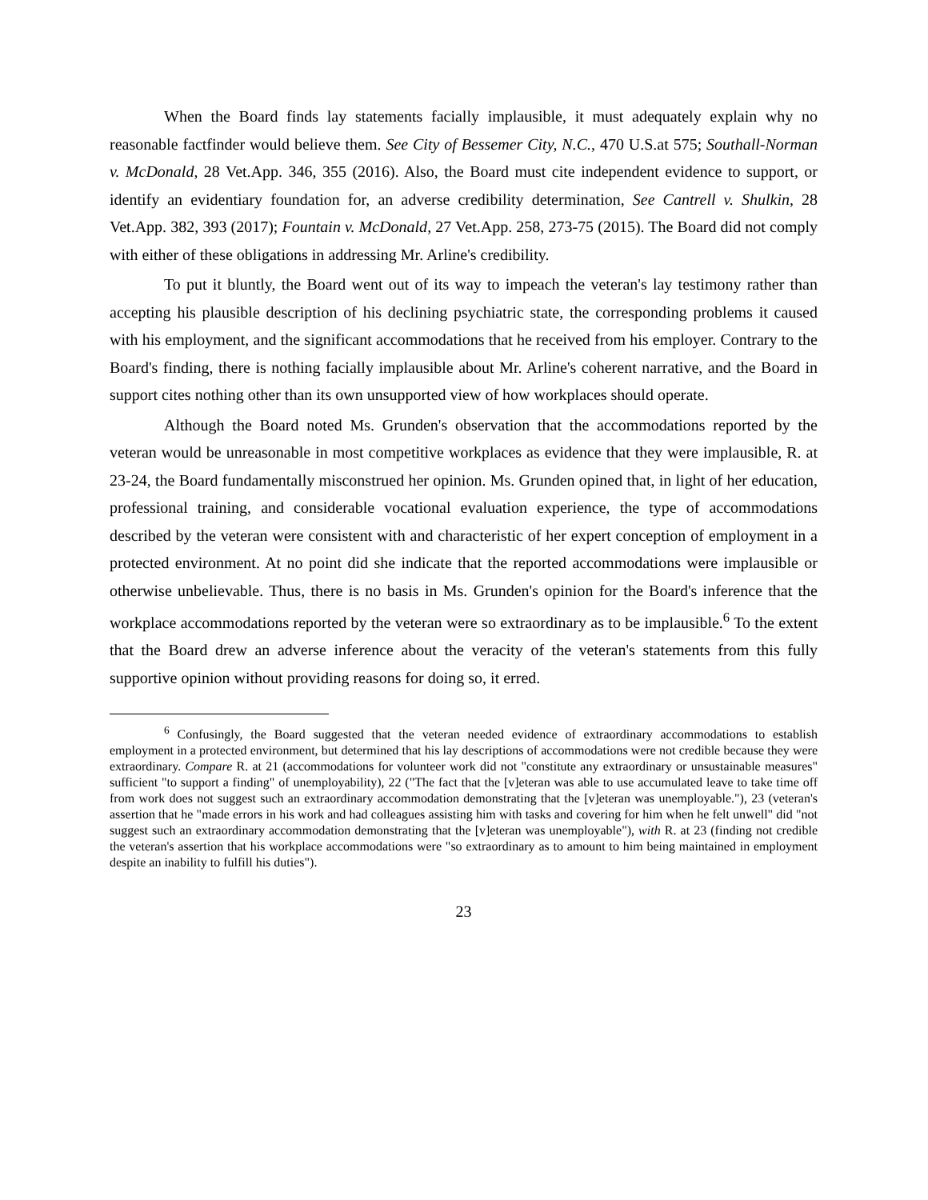When the Board finds lay statements facially implausible, it must adequately explain why no reasonable factfinder would believe them. See City of Bessemer City, N.C., 470 U.S.at 575; Southall-Norman v. McDonald, 28 Vet.App. 346, 355 (2016). Also, the Board must cite independent evidence to support, or identify an evidentiary foundation for, an adverse credibility determination, See Cantrell v. Shulkin, 28 Vet.App. 382, 393 (2017); Fountain v. McDonald, 27 Vet.App. 258, 273-75 (2015). The Board did not comply with either of these obligations in addressing Mr. Arline's credibility.
To put it bluntly, the Board went out of its way to impeach the veteran's lay testimony rather than accepting his plausible description of his declining psychiatric state, the corresponding problems it caused with his employment, and the significant accommodations that he received from his employer. Contrary to the Board's finding, there is nothing facially implausible about Mr. Arline's coherent narrative, and the Board in support cites nothing other than its own unsupported view of how workplaces should operate.
Although the Board noted Ms. Grunden's observation that the accommodations reported by the veteran would be unreasonable in most competitive workplaces as evidence that they were implausible, R. at 23-24, the Board fundamentally misconstrued her opinion. Ms. Grunden opined that, in light of her education, professional training, and considerable vocational evaluation experience, the type of accommodations described by the veteran were consistent with and characteristic of her expert conception of employment in a protected environment. At no point did she indicate that the reported accommodations were implausible or otherwise unbelievable. Thus, there is no basis in Ms. Grunden's opinion for the Board's inference that the workplace accommodations reported by the veteran were so extraordinary as to be implausible.<sup>6</sup> To the extent that the Board drew an adverse inference about the veracity of the veteran's statements from this fully supportive opinion without providing reasons for doing so, it erred.
<sup>6</sup> Confusingly, the Board suggested that the veteran needed evidence of extraordinary accommodations to establish employment in a protected environment, but determined that his lay descriptions of accommodations were not credible because they were extraordinary. Compare R. at 21 (accommodations for volunteer work did not "constitute any extraordinary or unsustainable measures" sufficient "to support a finding" of unemployability), 22 ("The fact that the [v]eteran was able to use accumulated leave to take time off from work does not suggest such an extraordinary accommodation demonstrating that the [v]eteran was unemployable."), 23 (veteran's assertion that he "made errors in his work and had colleagues assisting him with tasks and covering for him when he felt unwell" did "not suggest such an extraordinary accommodation demonstrating that the [v]eteran was unemployable"), with R. at 23 (finding not credible the veteran's assertion that his workplace accommodations were "so extraordinary as to amount to him being maintained in employment despite an inability to fulfill his duties").
23